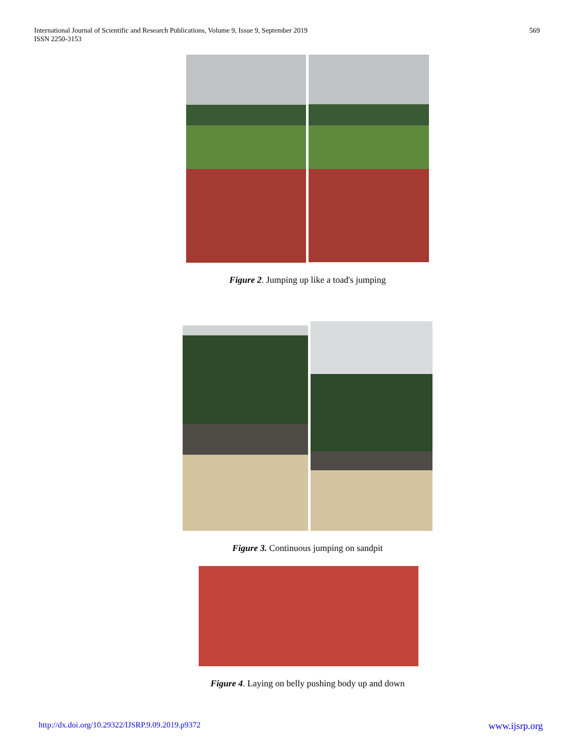International Journal of Scientific and Research Publications, Volume 9, Issue 9, September 2019
ISSN 2250-3153
569
Figure 2. Jumping up like a toad's jumping
Figure 3. Continuous jumping on sandpit
Figure 4. Laying on belly pushing body up and down
http://dx.doi.org/10.29322/IJSRP.9.09.2019.p9372 www.ijsrp.org